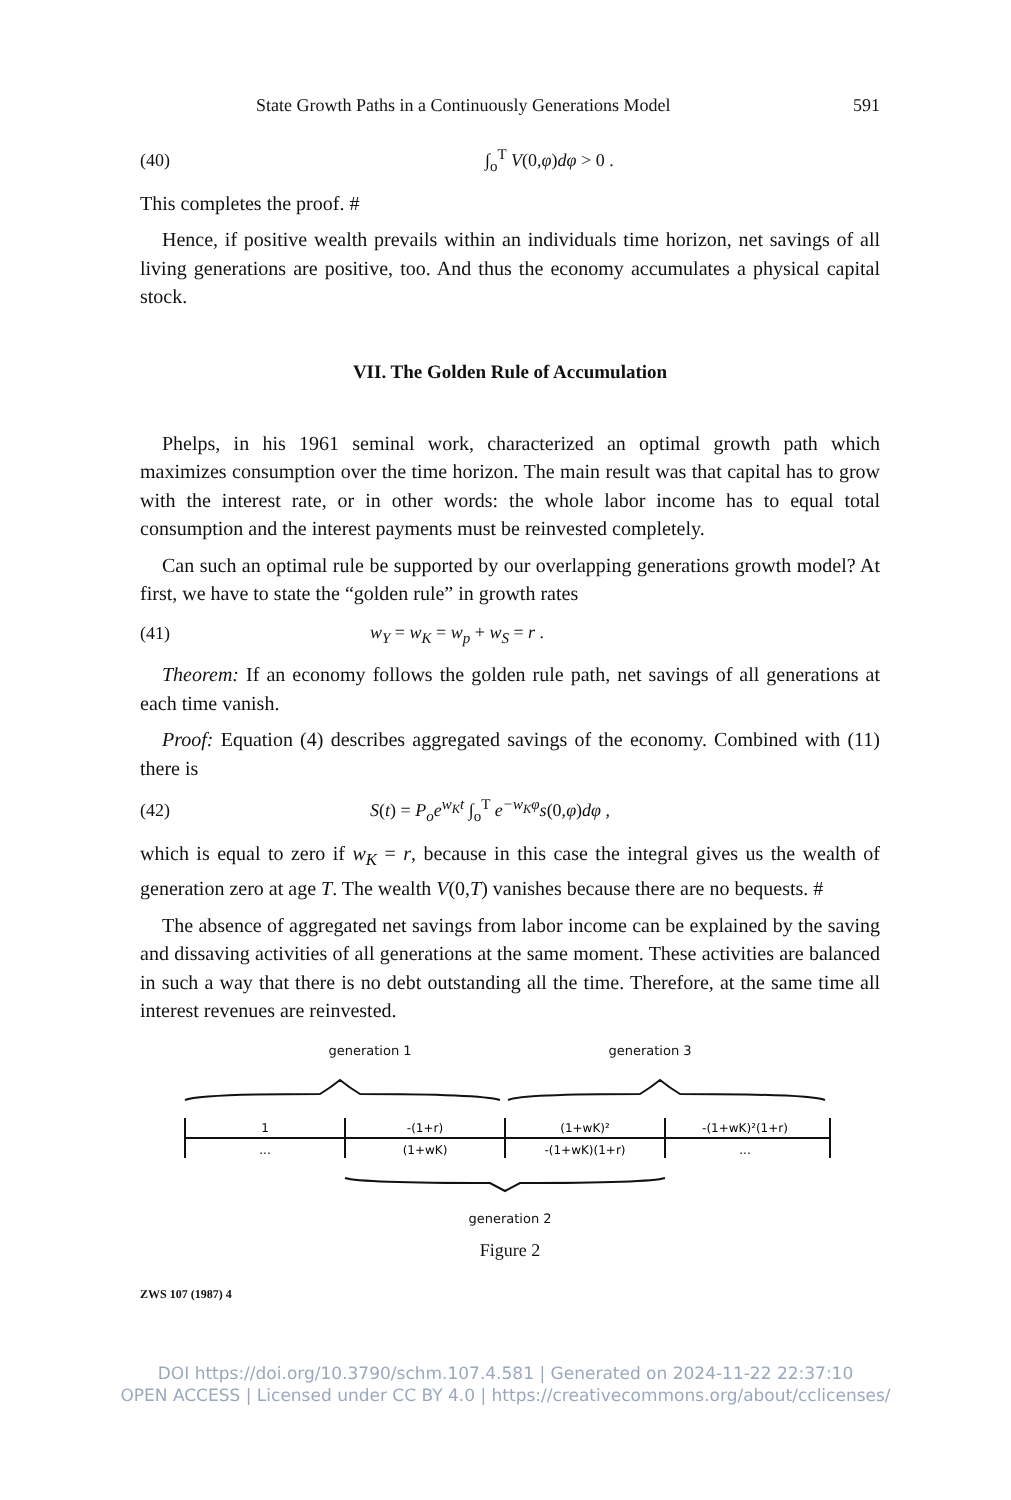State Growth Paths in a Continuously Generations Model 591
(40) ∫<sub>o</sub><sup>T</sup> V(0,φ)dφ > 0 .
This completes the proof. #
Hence, if positive wealth prevails within an individuals time horizon, net savings of all living generations are positive, too. And thus the economy accumulates a physical capital stock.
VII. The Golden Rule of Accumulation
Phelps, in his 1961 seminal work, characterized an optimal growth path which maximizes consumption over the time horizon. The main result was that capital has to grow with the interest rate, or in other words: the whole labor income has to equal total consumption and the interest payments must be reinvested completely.
Can such an optimal rule be supported by our overlapping generations growth model? At first, we have to state the “golden rule” in growth rates
(41) w<sub>Y</sub> = w<sub>K</sub> = w<sub>p</sub> + w<sub>S</sub> = r .
Theorem: If an economy follows the golden rule path, net savings of all generations at each time vanish.
Proof: Equation (4) describes aggregated savings of the economy. Combined with (11) there is
(42) S(t) = P<sub>o</sub>e<sup>w<sub>K</sub>t</sup> ∫<sub>o</sub><sup>T</sup> e<sup>−w<sub>K</sub>φ</sup>s(0,φ)dφ ,
which is equal to zero if w<sub>K</sub> = r, because in this case the integral gives us the wealth of generation zero at age T. The wealth V(0,T) vanishes because there are no bequests. #
The absence of aggregated net savings from labor income can be explained by the saving and dissaving activities of all generations at the same moment. These activities are balanced in such a way that there is no debt outstanding all the time. Therefore, at the same time all interest revenues are reinvested.
generation 1 generation 3
1
-(1+r)
(1+wK)²
-(1+wK)²(1+r)
...
(1+wK)
-(1+wK)(1+r)
...
generation 2
Figure 2
ZWS 107 (1987) 4
DOI https://doi.org/10.3790/schm.107.4.581 | Generated on 2024-11-22 22:37:10
OPEN ACCESS | Licensed under CC BY 4.0 | https://creativecommons.org/about/cclicenses/